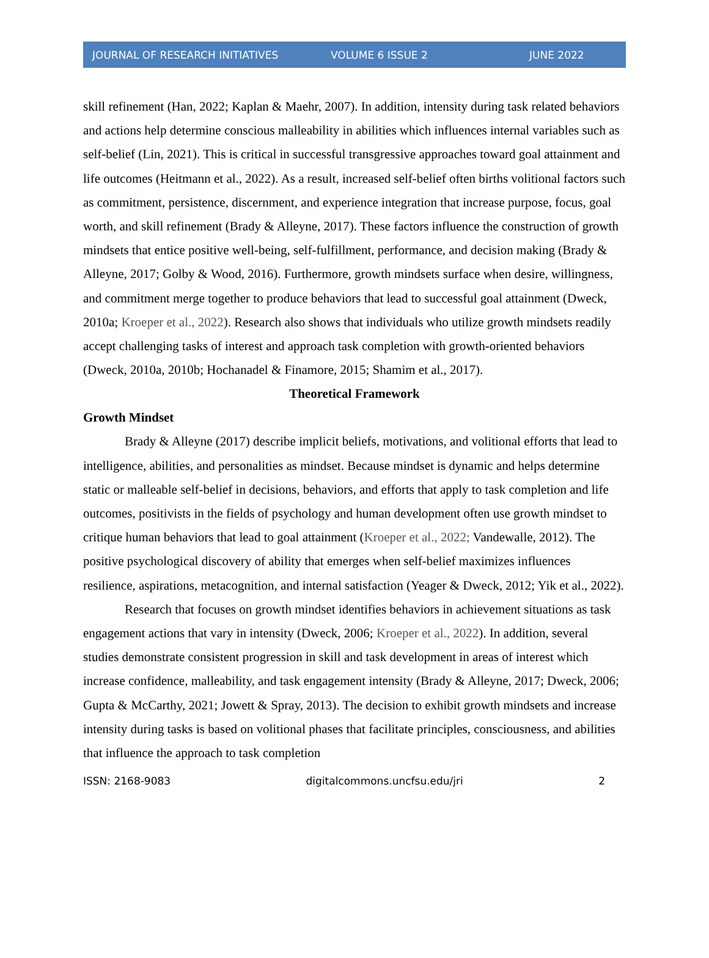JOURNAL OF RESEARCH INITIATIVES VOLUME 6 ISSUE 2 JUNE 2022
skill refinement (Han, 2022; Kaplan & Maehr, 2007). In addition, intensity during task related behaviors and actions help determine conscious malleability in abilities which influences internal variables such as self-belief (Lin, 2021). This is critical in successful transgressive approaches toward goal attainment and life outcomes (Heitmann et al., 2022). As a result, increased self-belief often births volitional factors such as commitment, persistence, discernment, and experience integration that increase purpose, focus, goal worth, and skill refinement (Brady & Alleyne, 2017). These factors influence the construction of growth mindsets that entice positive well-being, self-fulfillment, performance, and decision making (Brady & Alleyne, 2017; Golby & Wood, 2016). Furthermore, growth mindsets surface when desire, willingness, and commitment merge together to produce behaviors that lead to successful goal attainment (Dweck, 2010a; Kroeper et al., 2022). Research also shows that individuals who utilize growth mindsets readily accept challenging tasks of interest and approach task completion with growth-oriented behaviors (Dweck, 2010a, 2010b; Hochanadel & Finamore, 2015; Shamim et al., 2017).
Theoretical Framework
Growth Mindset
Brady & Alleyne (2017) describe implicit beliefs, motivations, and volitional efforts that lead to intelligence, abilities, and personalities as mindset. Because mindset is dynamic and helps determine static or malleable self-belief in decisions, behaviors, and efforts that apply to task completion and life outcomes, positivists in the fields of psychology and human development often use growth mindset to critique human behaviors that lead to goal attainment (Kroeper et al., 2022; Vandewalle, 2012). The positive psychological discovery of ability that emerges when self-belief maximizes influences resilience, aspirations, metacognition, and internal satisfaction (Yeager & Dweck, 2012; Yik et al., 2022).
Research that focuses on growth mindset identifies behaviors in achievement situations as task engagement actions that vary in intensity (Dweck, 2006; Kroeper et al., 2022). In addition, several studies demonstrate consistent progression in skill and task development in areas of interest which increase confidence, malleability, and task engagement intensity (Brady & Alleyne, 2017; Dweck, 2006; Gupta & McCarthy, 2021; Jowett & Spray, 2013). The decision to exhibit growth mindsets and increase intensity during tasks is based on volitional phases that facilitate principles, consciousness, and abilities that influence the approach to task completion
ISSN: 2168-9083 digitalcommons.uncfsu.edu/jri 2